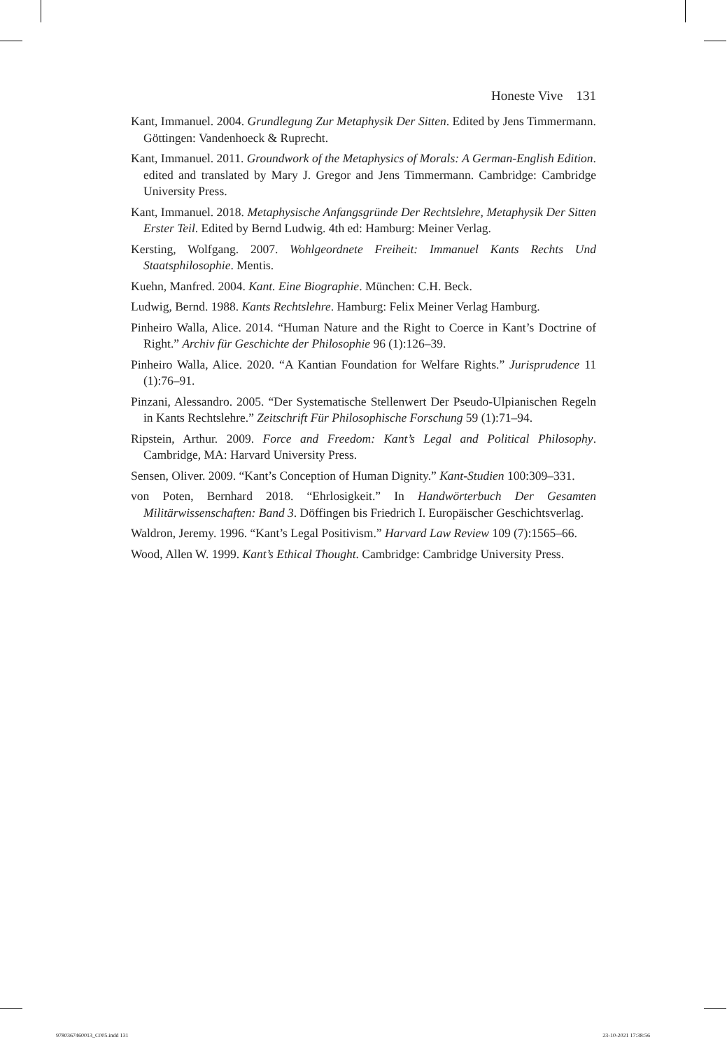Honeste Vive 131
Kant, Immanuel. 2004. Grundlegung Zur Metaphysik Der Sitten. Edited by Jens Timmermann. Göttingen: Vandenhoeck & Ruprecht.
Kant, Immanuel. 2011. Groundwork of the Metaphysics of Morals: A German-English Edition. edited and translated by Mary J. Gregor and Jens Timmermann. Cambridge: Cambridge University Press.
Kant, Immanuel. 2018. Metaphysische Anfangsgründe Der Rechtslehre, Metaphysik Der Sitten Erster Teil. Edited by Bernd Ludwig. 4th ed: Hamburg: Meiner Verlag.
Kersting, Wolfgang. 2007. Wohlgeordnete Freiheit: Immanuel Kants Rechts Und Staatsphilosophie. Mentis.
Kuehn, Manfred. 2004. Kant. Eine Biographie. München: C.H. Beck.
Ludwig, Bernd. 1988. Kants Rechtslehre. Hamburg: Felix Meiner Verlag Hamburg.
Pinheiro Walla, Alice. 2014. “Human Nature and the Right to Coerce in Kant’s Doctrine of Right.” Archiv für Geschichte der Philosophie 96 (1):126–39.
Pinheiro Walla, Alice. 2020. “A Kantian Foundation for Welfare Rights.” Jurisprudence 11 (1):76–91.
Pinzani, Alessandro. 2005. “Der Systematische Stellenwert Der Pseudo-Ulpianischen Regeln in Kants Rechtslehre.” Zeitschrift Für Philosophische Forschung 59 (1):71–94.
Ripstein, Arthur. 2009. Force and Freedom: Kant’s Legal and Political Philosophy. Cambridge, MA: Harvard University Press.
Sensen, Oliver. 2009. “Kant’s Conception of Human Dignity.” Kant-Studien 100:309–331.
von Poten, Bernhard 2018. “Ehrlosigkeit.” In Handwörterbuch Der Gesamten Militärwissenschaften: Band 3. Döffingen bis Friedrich I. Europäischer Geschichtsverlag.
Waldron, Jeremy. 1996. “Kant’s Legal Positivism.” Harvard Law Review 109 (7):1565–66.
Wood, Allen W. 1999. Kant’s Ethical Thought. Cambridge: Cambridge University Press.
9780367460013_C005.indd 131 23-10-2021 17:38:56